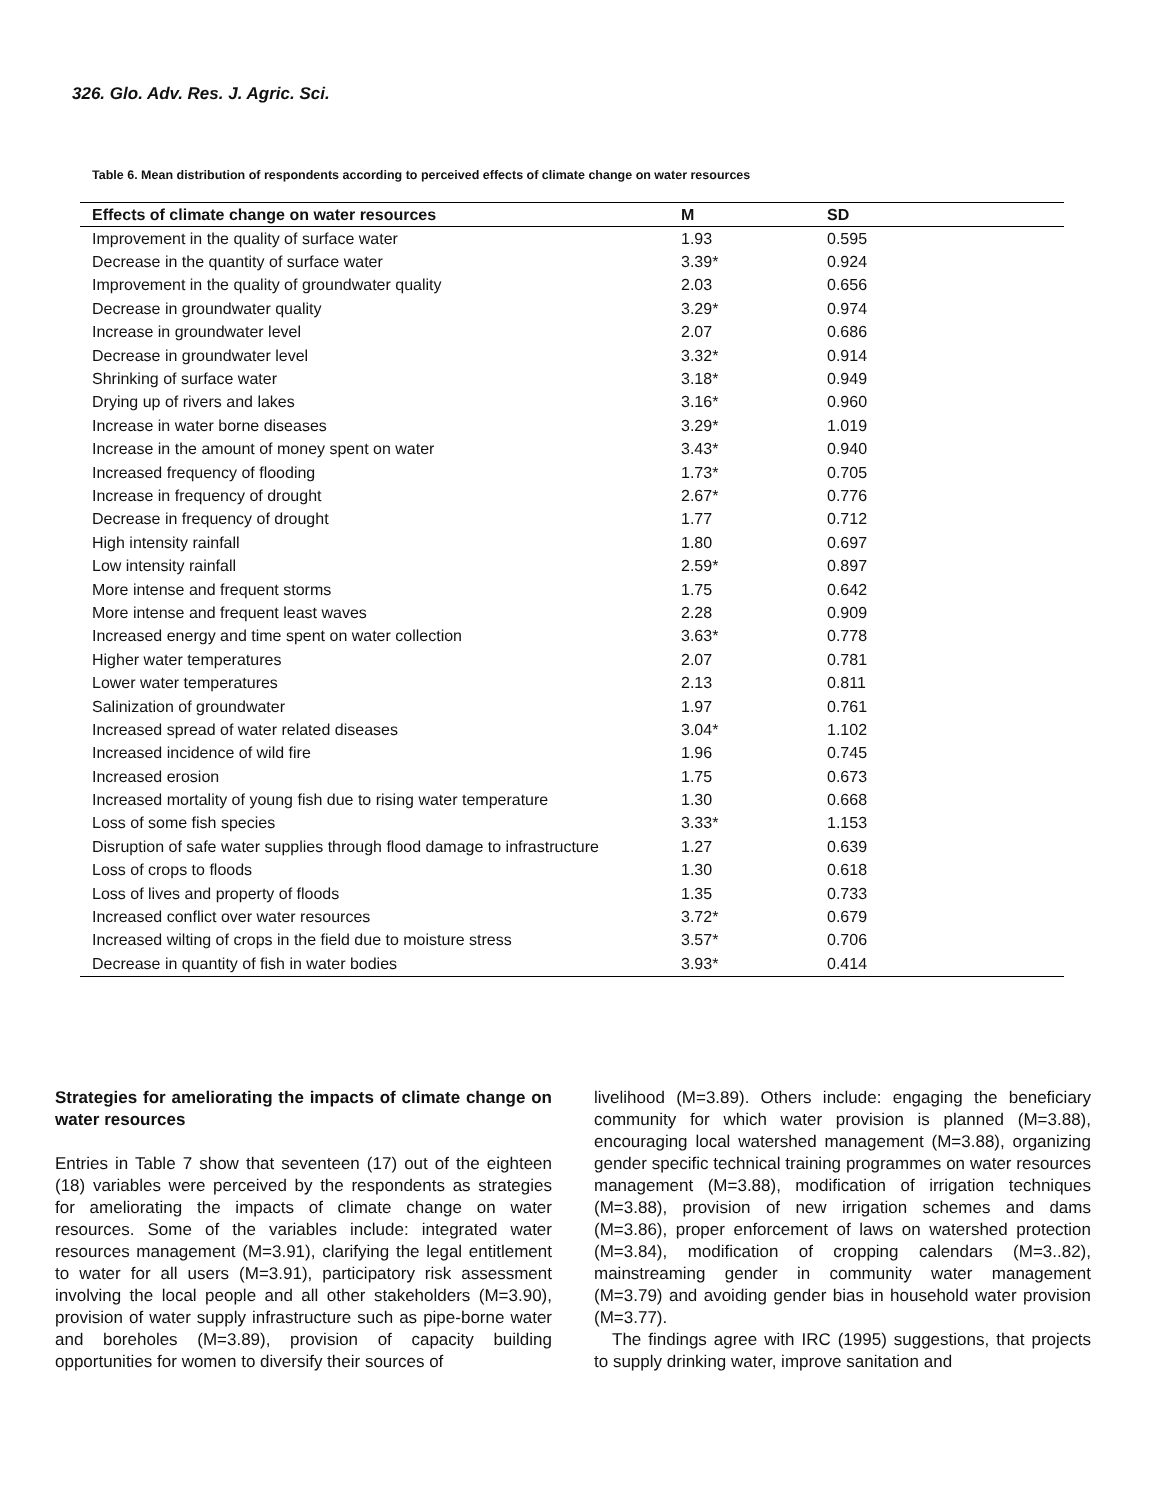326. Glo. Adv. Res. J. Agric. Sci.
Table 6. Mean distribution of respondents according to perceived effects of climate change on water resources
| Effects of climate change on water resources | M | SD |
| --- | --- | --- |
| Improvement in the quality of surface water | 1.93 | 0.595 |
| Decrease in the quantity of surface water | 3.39* | 0.924 |
| Improvement in the quality of groundwater quality | 2.03 | 0.656 |
| Decrease in groundwater quality | 3.29* | 0.974 |
| Increase in groundwater level | 2.07 | 0.686 |
| Decrease in groundwater level | 3.32* | 0.914 |
| Shrinking of surface water | 3.18* | 0.949 |
| Drying up of rivers and lakes | 3.16* | 0.960 |
| Increase in water borne diseases | 3.29* | 1.019 |
| Increase in the amount of money spent on water | 3.43* | 0.940 |
| Increased frequency of flooding | 1.73* | 0.705 |
| Increase in frequency of drought | 2.67* | 0.776 |
| Decrease in frequency of drought | 1.77 | 0.712 |
| High intensity rainfall | 1.80 | 0.697 |
| Low intensity rainfall | 2.59* | 0.897 |
| More intense and frequent storms | 1.75 | 0.642 |
| More intense and frequent least waves | 2.28 | 0.909 |
| Increased energy and time spent on water collection | 3.63* | 0.778 |
| Higher water temperatures | 2.07 | 0.781 |
| Lower water temperatures | 2.13 | 0.811 |
| Salinization of groundwater | 1.97 | 0.761 |
| Increased spread of water related diseases | 3.04* | 1.102 |
| Increased incidence of wild fire | 1.96 | 0.745 |
| Increased erosion | 1.75 | 0.673 |
| Increased mortality of young fish due to rising water temperature | 1.30 | 0.668 |
| Loss of some fish species | 3.33* | 1.153 |
| Disruption of safe water supplies through flood damage to infrastructure | 1.27 | 0.639 |
| Loss of crops to floods | 1.30 | 0.618 |
| Loss of lives and property of floods | 1.35 | 0.733 |
| Increased conflict over water resources | 3.72* | 0.679 |
| Increased wilting of crops in the field due to moisture stress | 3.57* | 0.706 |
| Decrease in quantity of fish in water bodies | 3.93* | 0.414 |
Strategies for ameliorating the impacts of climate change on water resources
Entries in Table 7 show that seventeen (17) out of the eighteen (18) variables were perceived by the respondents as strategies for ameliorating the impacts of climate change on water resources. Some of the variables include: integrated water resources management (M=3.91), clarifying the legal entitlement to water for all users (M=3.91), participatory risk assessment involving the local people and all other stakeholders (M=3.90), provision of water supply infrastructure such as pipe-borne water and boreholes (M=3.89), provision of capacity building opportunities for women to diversify their sources of
livelihood (M=3.89). Others include: engaging the beneficiary community for which water provision is planned (M=3.88), encouraging local watershed management (M=3.88), organizing gender specific technical training programmes on water resources management (M=3.88), modification of irrigation techniques (M=3.88), provision of new irrigation schemes and dams (M=3.86), proper enforcement of laws on watershed protection (M=3.84), modification of cropping calendars (M=3..82), mainstreaming gender in community water management (M=3.79) and avoiding gender bias in household water provision (M=3.77).
The findings agree with IRC (1995) suggestions, that projects to supply drinking water, improve sanitation and